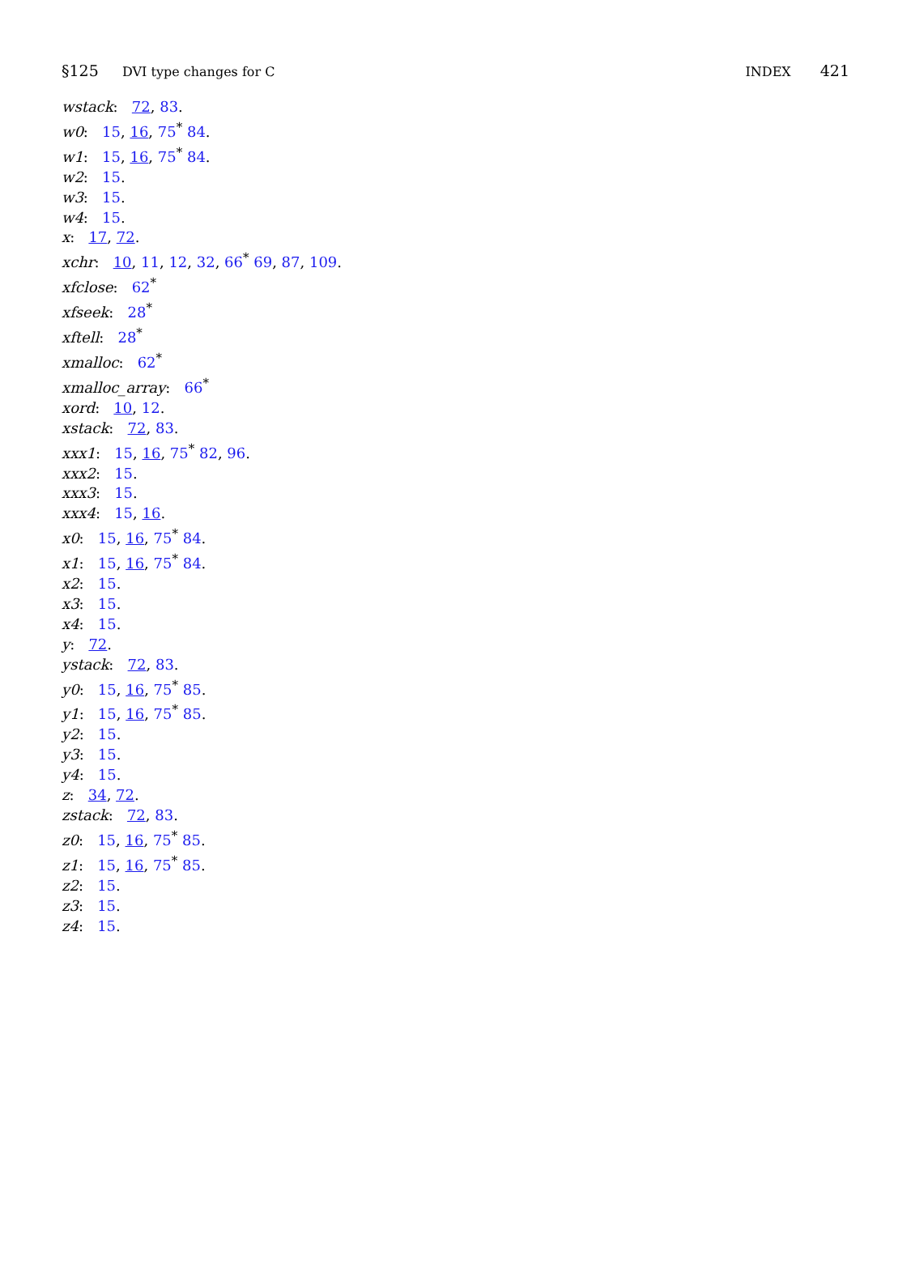§125 DVI type changes for C INDEX 421
wstack: 72, 83.
w0: 15, 16, 75<sup>*</sup> 84.
w1: 15, 16, 75<sup>*</sup> 84.
w2: 15.
w3: 15.
w4: 15.
x: 17, 72.
xchr: 10, 11, 12, 32, 66<sup>*</sup> 69, 87, 109.
xfclose: 62<sup>*</sup>
xfseek: 28<sup>*</sup>
xftell: 28<sup>*</sup>
xmalloc: 62<sup>*</sup>
xmalloc_array: 66<sup>*</sup>
xord: 10, 12.
xstack: 72, 83.
xxx1: 15, 16, 75<sup>*</sup> 82, 96.
xxx2: 15.
xxx3: 15.
xxx4: 15, 16.
x0: 15, 16, 75<sup>*</sup> 84.
x1: 15, 16, 75<sup>*</sup> 84.
x2: 15.
x3: 15.
x4: 15.
y: 72.
ystack: 72, 83.
y0: 15, 16, 75<sup>*</sup> 85.
y1: 15, 16, 75<sup>*</sup> 85.
y2: 15.
y3: 15.
y4: 15.
z: 34, 72.
zstack: 72, 83.
z0: 15, 16, 75<sup>*</sup> 85.
z1: 15, 16, 75<sup>*</sup> 85.
z2: 15.
z3: 15.
z4: 15.